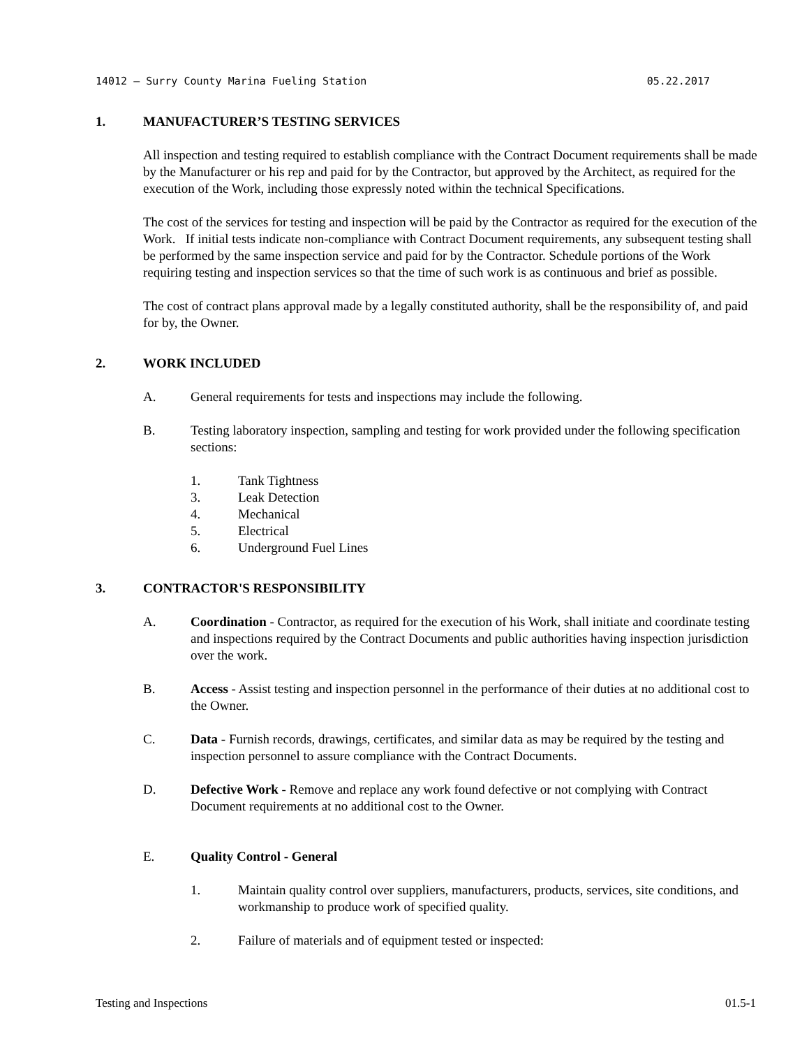14012 – Surry County Marina Fueling Station 05.22.2017
1. MANUFACTURER’S TESTING SERVICES
All inspection and testing required to establish compliance with the Contract Document requirements shall be made by the Manufacturer or his rep and paid for by the Contractor, but approved by the Architect, as required for the execution of the Work, including those expressly noted within the technical Specifications.
The cost of the services for testing and inspection will be paid by the Contractor as required for the execution of the Work. If initial tests indicate non-compliance with Contract Document requirements, any subsequent testing shall be performed by the same inspection service and paid for by the Contractor. Schedule portions of the Work requiring testing and inspection services so that the time of such work is as continuous and brief as possible.
The cost of contract plans approval made by a legally constituted authority, shall be the responsibility of, and paid for by, the Owner.
2. WORK INCLUDED
A. General requirements for tests and inspections may include the following.
B. Testing laboratory inspection, sampling and testing for work provided under the following specification sections:
1. Tank Tightness
3. Leak Detection
4. Mechanical
5. Electrical
6. Underground Fuel Lines
3. CONTRACTOR'S RESPONSIBILITY
A. Coordination - Contractor, as required for the execution of his Work, shall initiate and coordinate testing and inspections required by the Contract Documents and public authorities having inspection jurisdiction over the work.
B. Access - Assist testing and inspection personnel in the performance of their duties at no additional cost to the Owner.
C. Data - Furnish records, drawings, certificates, and similar data as may be required by the testing and inspection personnel to assure compliance with the Contract Documents.
D. Defective Work - Remove and replace any work found defective or not complying with Contract Document requirements at no additional cost to the Owner.
E. Quality Control - General
1. Maintain quality control over suppliers, manufacturers, products, services, site conditions, and workmanship to produce work of specified quality.
2. Failure of materials and of equipment tested or inspected:
Testing and Inspections 01.5-1